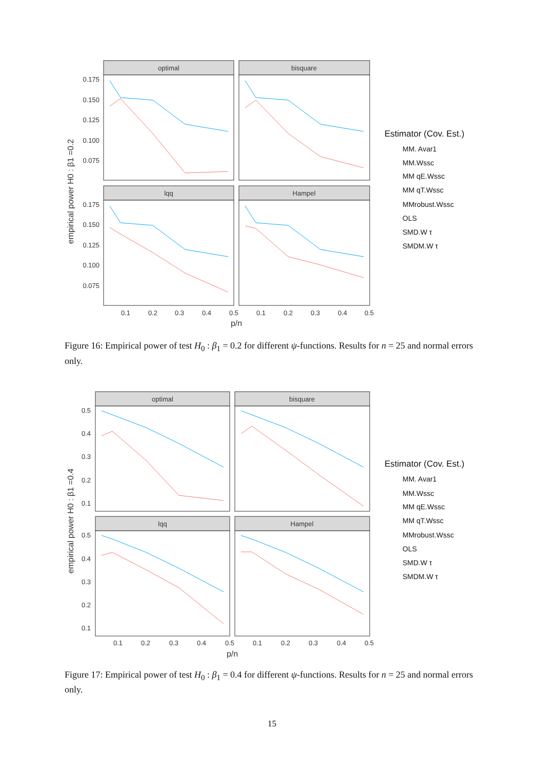optimal
bisquare
lqq
Hampel
0.175
0.150
0.125
0.100
0.075
0.175
0.150
0.125
0.100
0.075
0.1
0.2
0.3
0.4
0.5
0.1
0.2
0.3
0.4
0.5
p/n
empirical power H0 : β1 =0.2
Estimator (Cov. Est.)
MM. Avar1
MM.Wssc
MM qE.Wssc
MM qT.Wssc
MMrobust.Wssc
OLS
SMD.W τ
SMDM.W τ
Figure 16: Empirical power of test H<sub>0</sub> : β<sub>1</sub> = 0.2 for different ψ-functions. Results for n = 25 and normal errors only.
optimal
bisquare
lqq
Hampel
0.5
0.4
0.3
0.2
0.1
0.5
0.4
0.3
0.2
0.1
0.1
0.2
0.3
0.4
0.5
0.1
0.2
0.3
0.4
0.5
p/n
empirical power H0 : β1 =0.4
Estimator (Cov. Est.)
MM. Avar1
MM.Wssc
MM qE.Wssc
MM qT.Wssc
MMrobust.Wssc
OLS
SMD.W τ
SMDM.W τ
Figure 17: Empirical power of test H<sub>0</sub> : β<sub>1</sub> = 0.4 for different ψ-functions. Results for n = 25 and normal errors only.
15